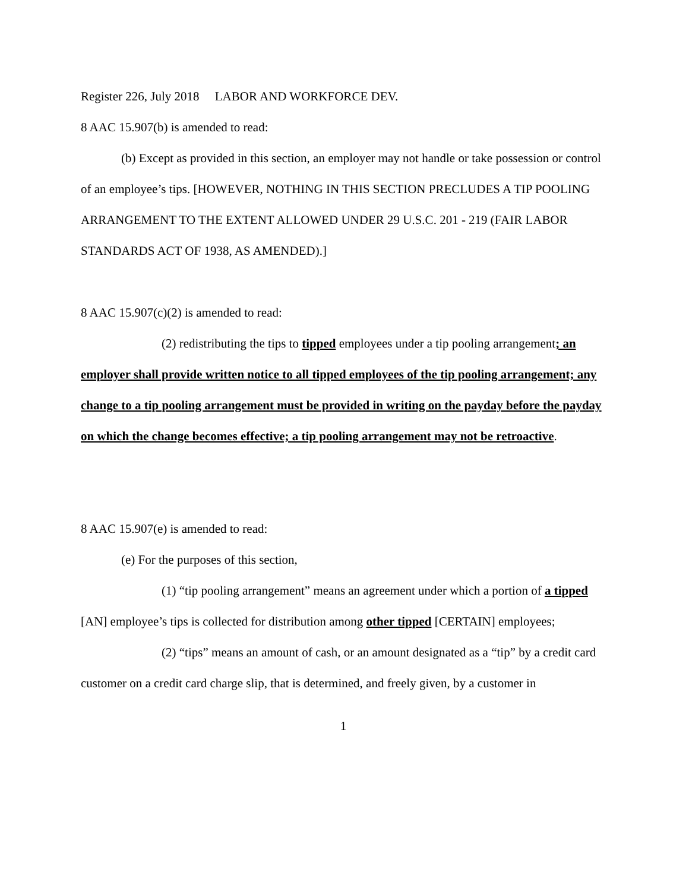Register 226, July 2018 LABOR AND WORKFORCE DEV.
8 AAC 15.907(b) is amended to read:
(b) Except as provided in this section, an employer may not handle or take possession or control of an employee’s tips. [HOWEVER, NOTHING IN THIS SECTION PRECLUDES A TIP POOLING ARRANGEMENT TO THE EXTENT ALLOWED UNDER 29 U.S.C. 201 - 219 (FAIR LABOR STANDARDS ACT OF 1938, AS AMENDED).]
8 AAC 15.907(c)(2) is amended to read:
(2) redistributing the tips to tipped employees under a tip pooling arrangement; an employer shall provide written notice to all tipped employees of the tip pooling arrangement; any change to a tip pooling arrangement must be provided in writing on the payday before the payday on which the change becomes effective; a tip pooling arrangement may not be retroactive.
8 AAC 15.907(e) is amended to read:
(e) For the purposes of this section,
(1) “tip pooling arrangement” means an agreement under which a portion of a tipped [AN] employee’s tips is collected for distribution among other tipped [CERTAIN] employees;
(2) “tips” means an amount of cash, or an amount designated as a “tip” by a credit card customer on a credit card charge slip, that is determined, and freely given, by a customer in
1